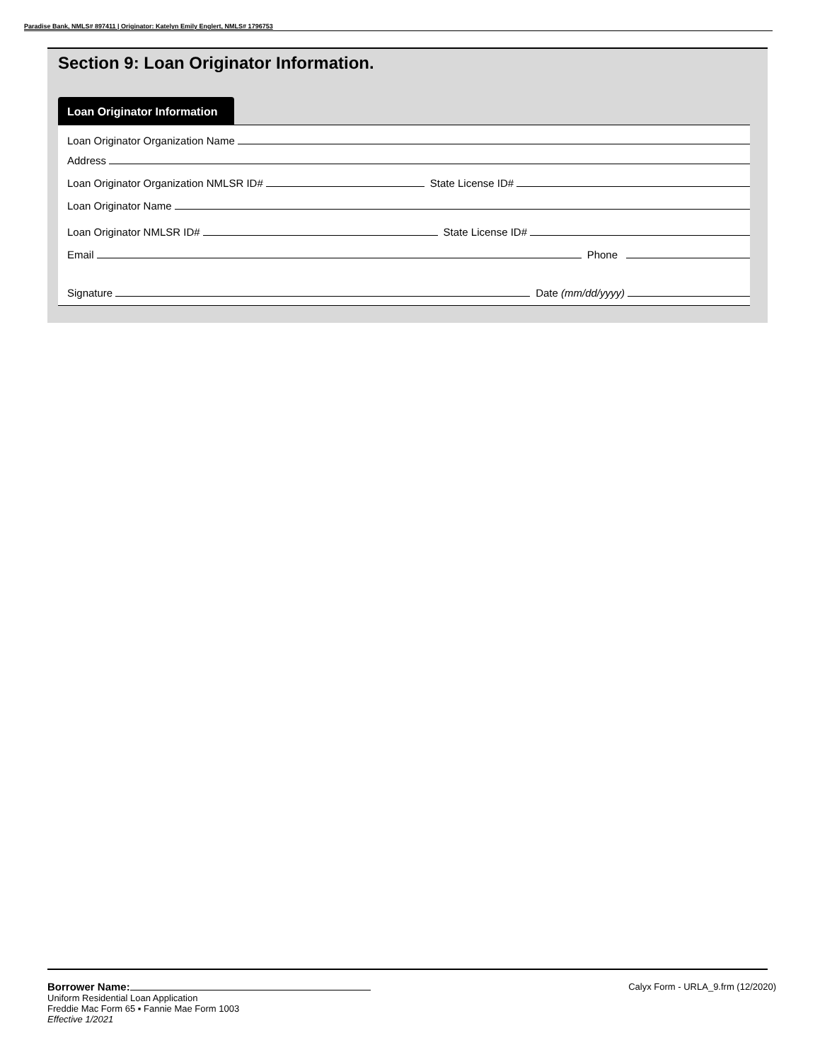Paradise Bank, NMLS# 897411 | Originator: Katelyn Emily Englert, NMLS# 1796753
Section 9: Loan Originator Information.
Loan Originator Information
Loan Originator Organization Name
Address
Loan Originator Organization NMLSR ID# State License ID#
Loan Originator Name
Loan Originator NMLSR ID# State License ID#
Email Phone
Signature Date (mm/dd/yyyy)
Borrower Name:
Uniform Residential Loan Application
Freddie Mac Form 65 ▪ Fannie Mae Form 1003
Effective 1/2021
Calyx Form - URLA_9.frm (12/2020)